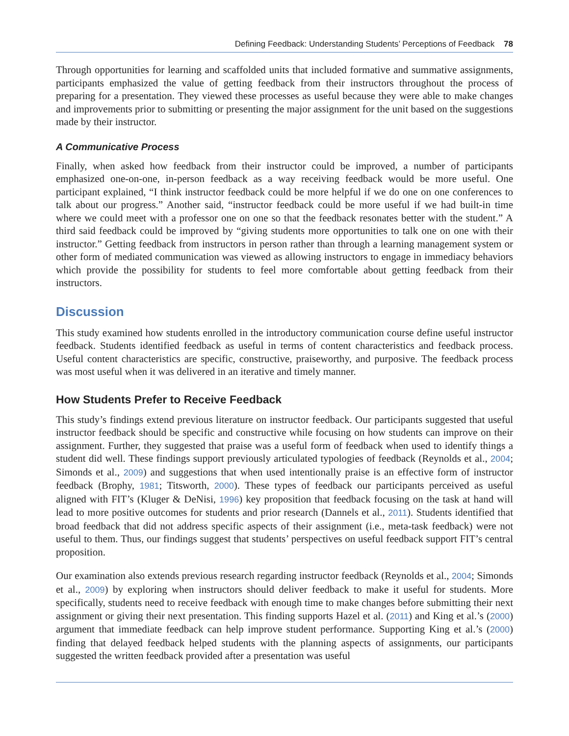Defining Feedback: Understanding Students’ Perceptions of Feedback 78
Through opportunities for learning and scaffolded units that included formative and summative assignments, participants emphasized the value of getting feedback from their instructors throughout the process of preparing for a presentation. They viewed these processes as useful because they were able to make changes and improvements prior to submitting or presenting the major assignment for the unit based on the suggestions made by their instructor.
A Communicative Process
Finally, when asked how feedback from their instructor could be improved, a number of participants emphasized one-on-one, in-person feedback as a way receiving feedback would be more useful. One participant explained, “I think instructor feedback could be more helpful if we do one on one conferences to talk about our progress.” Another said, “instructor feedback could be more useful if we had built-in time where we could meet with a professor one on one so that the feedback resonates better with the student.” A third said feedback could be improved by “giving students more opportunities to talk one on one with their instructor.” Getting feedback from instructors in person rather than through a learning management system or other form of mediated communication was viewed as allowing instructors to engage in immediacy behaviors which provide the possibility for students to feel more comfortable about getting feedback from their instructors.
Discussion
This study examined how students enrolled in the introductory communication course define useful instructor feedback. Students identified feedback as useful in terms of content characteristics and feedback process. Useful content characteristics are specific, constructive, praiseworthy, and purposive. The feedback process was most useful when it was delivered in an iterative and timely manner.
How Students Prefer to Receive Feedback
This study’s findings extend previous literature on instructor feedback. Our participants suggested that useful instructor feedback should be specific and constructive while focusing on how students can improve on their assignment. Further, they suggested that praise was a useful form of feedback when used to identify things a student did well. These findings support previously articulated typologies of feedback (Reynolds et al., 2004; Simonds et al., 2009) and suggestions that when used intentionally praise is an effective form of instructor feedback (Brophy, 1981; Titsworth, 2000). These types of feedback our participants perceived as useful aligned with FIT’s (Kluger & DeNisi, 1996) key proposition that feedback focusing on the task at hand will lead to more positive outcomes for students and prior research (Dannels et al., 2011). Students identified that broad feedback that did not address specific aspects of their assignment (i.e., meta-task feedback) were not useful to them. Thus, our findings suggest that students’ perspectives on useful feedback support FIT’s central proposition.
Our examination also extends previous research regarding instructor feedback (Reynolds et al., 2004; Simonds et al., 2009) by exploring when instructors should deliver feedback to make it useful for students. More specifically, students need to receive feedback with enough time to make changes before submitting their next assignment or giving their next presentation. This finding supports Hazel et al. (2011) and King et al.’s (2000) argument that immediate feedback can help improve student performance. Supporting King et al.’s (2000) finding that delayed feedback helped students with the planning aspects of assignments, our participants suggested the written feedback provided after a presentation was useful